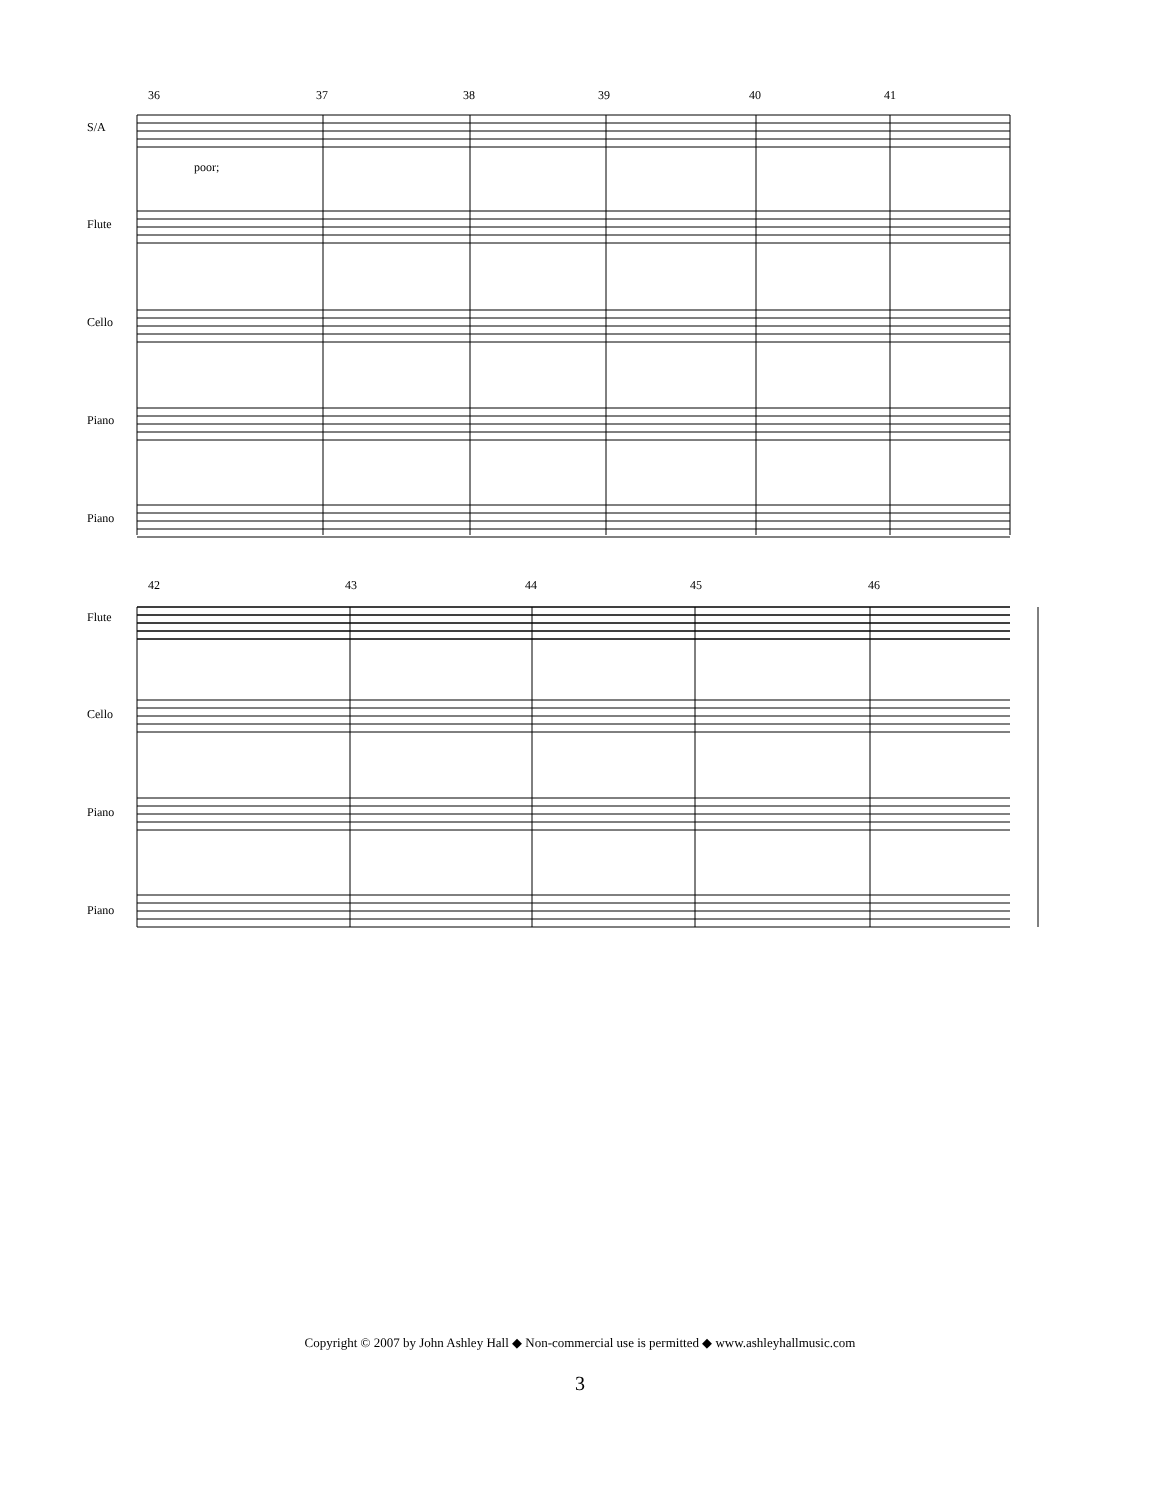36 37 38 39 40 41
S/A
poor;
Flute
Cello
Piano
Piano
42 43 44 45 46
Flute
Cello
Piano
Piano
Copyright © 2007 by John Ashley Hall ◆ Non-commercial use is permitted ◆ www.ashleyhallmusic.com
3